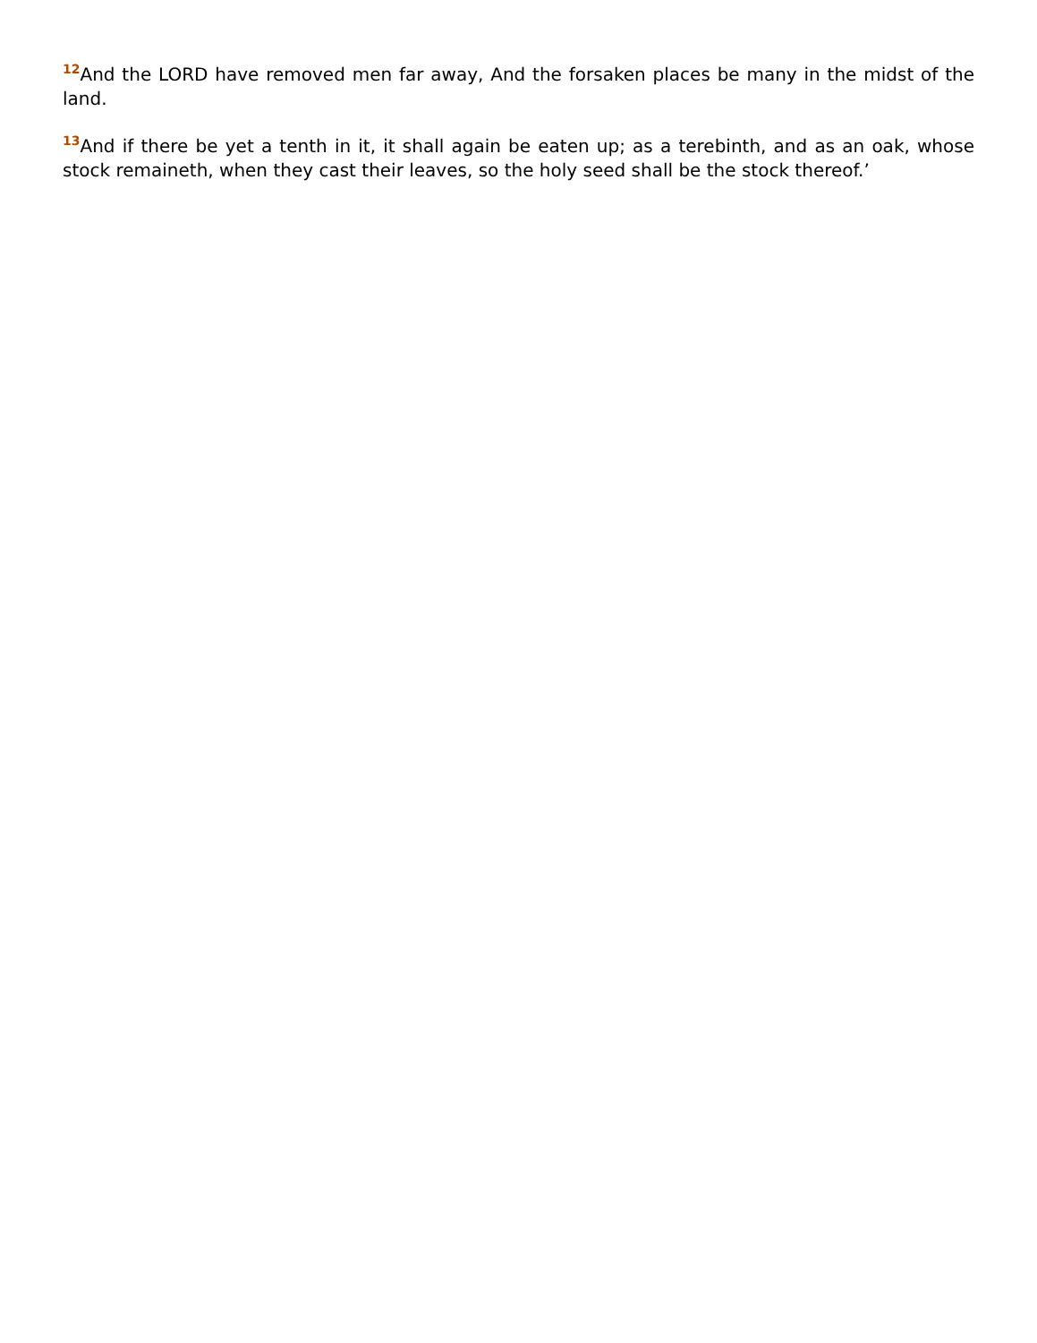<sup>12</sup> And the LORD have removed men far away, And the forsaken places be many in the midst of the land.
<sup>13</sup> And if there be yet a tenth in it, it shall again be eaten up; as a terebinth, and as an oak, whose stock remaineth, when they cast their leaves, so the holy seed shall be the stock thereof.’